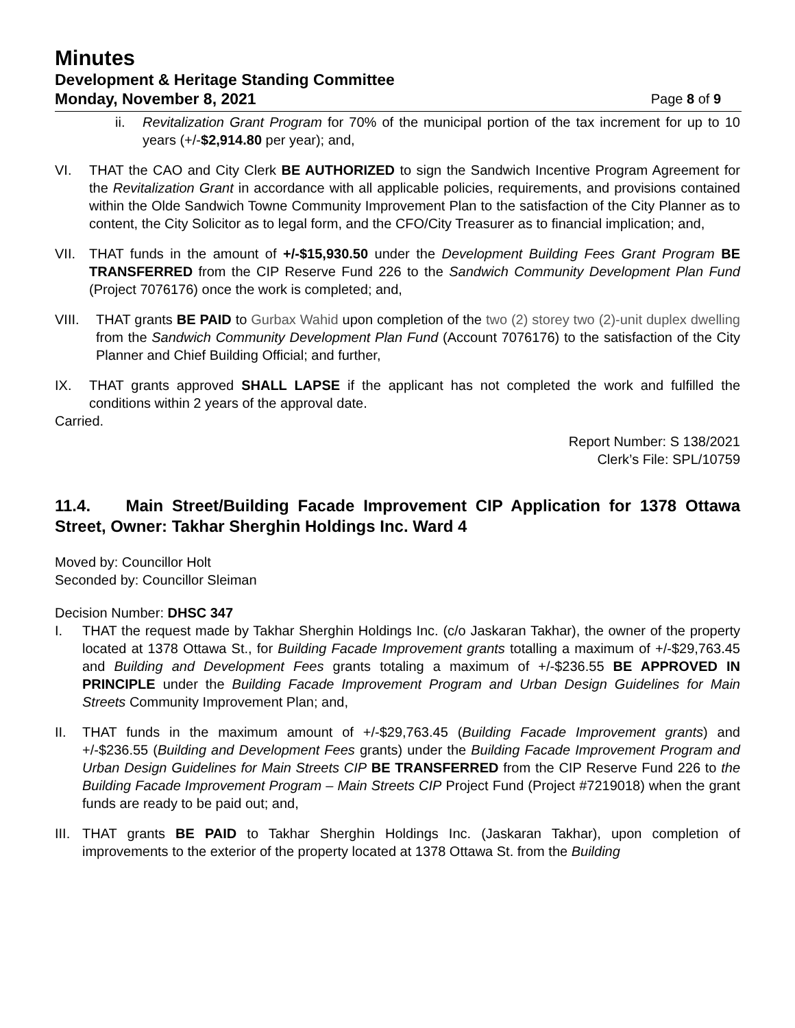Minutes
Development & Heritage Standing Committee
Monday, November 8, 2021 Page 8 of 9
ii. Revitalization Grant Program for 70% of the municipal portion of the tax increment for up to 10 years (+/-$2,914.80 per year); and,
VI. THAT the CAO and City Clerk BE AUTHORIZED to sign the Sandwich Incentive Program Agreement for the Revitalization Grant in accordance with all applicable policies, requirements, and provisions contained within the Olde Sandwich Towne Community Improvement Plan to the satisfaction of the City Planner as to content, the City Solicitor as to legal form, and the CFO/City Treasurer as to financial implication; and,
VII. THAT funds in the amount of +/-$15,930.50 under the Development Building Fees Grant Program BE TRANSFERRED from the CIP Reserve Fund 226 to the Sandwich Community Development Plan Fund (Project 7076176) once the work is completed; and,
VIII. THAT grants BE PAID to Gurbax Wahid upon completion of the two (2) storey two (2)-unit duplex dwelling from the Sandwich Community Development Plan Fund (Account 7076176) to the satisfaction of the City Planner and Chief Building Official; and further,
IX. THAT grants approved SHALL LAPSE if the applicant has not completed the work and fulfilled the conditions within 2 years of the approval date.
Carried.
Report Number: S 138/2021
Clerk’s File: SPL/10759
11.4. Main Street/Building Facade Improvement CIP Application for 1378 Ottawa Street, Owner: Takhar Sherghin Holdings Inc. Ward 4
Moved by: Councillor Holt
Seconded by: Councillor Sleiman
Decision Number: DHSC 347
I. THAT the request made by Takhar Sherghin Holdings Inc. (c/o Jaskaran Takhar), the owner of the property located at 1378 Ottawa St., for Building Facade Improvement grants totalling a maximum of +/-$29,763.45 and Building and Development Fees grants totaling a maximum of +/-$236.55 BE APPROVED IN PRINCIPLE under the Building Facade Improvement Program and Urban Design Guidelines for Main Streets Community Improvement Plan; and,
II. THAT funds in the maximum amount of +/-$29,763.45 (Building Facade Improvement grants) and +/-$236.55 (Building and Development Fees grants) under the Building Facade Improvement Program and Urban Design Guidelines for Main Streets CIP BE TRANSFERRED from the CIP Reserve Fund 226 to the Building Facade Improvement Program – Main Streets CIP Project Fund (Project #7219018) when the grant funds are ready to be paid out; and,
III. THAT grants BE PAID to Takhar Sherghin Holdings Inc. (Jaskaran Takhar), upon completion of improvements to the exterior of the property located at 1378 Ottawa St. from the Building